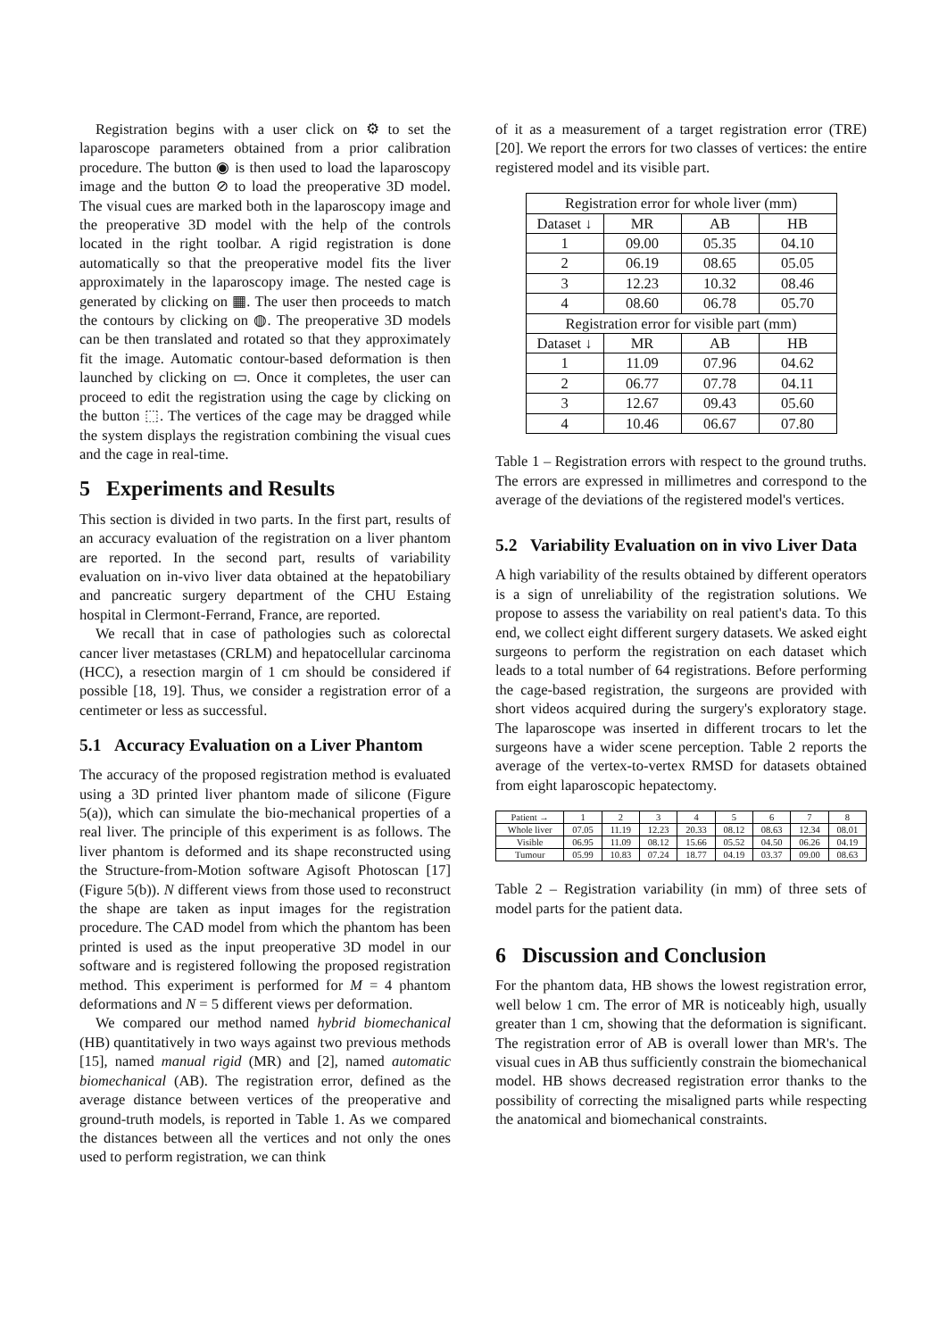Registration begins with a user click on ⚙ to set the laparoscope parameters obtained from a prior calibration procedure. The button ◉ is then used to load the laparoscopy image and the button ⊘ to load the preoperative 3D model. The visual cues are marked both in the laparoscopy image and the preoperative 3D model with the help of the controls located in the right toolbar. A rigid registration is done automatically so that the preoperative model fits the liver approximately in the laparoscopy image. The nested cage is generated by clicking on ▦. The user then proceeds to match the contours by clicking on ◍. The preoperative 3D models can be then translated and rotated so that they approximately fit the image. Automatic contour-based deformation is then launched by clicking on ▭. Once it completes, the user can proceed to edit the registration using the cage by clicking on the button ⬚. The vertices of the cage may be dragged while the system displays the registration combining the visual cues and the cage in real-time.
5 Experiments and Results
This section is divided in two parts. In the first part, results of an accuracy evaluation of the registration on a liver phantom are reported. In the second part, results of variability evaluation on in-vivo liver data obtained at the hepatobiliary and pancreatic surgery department of the CHU Estaing hospital in Clermont-Ferrand, France, are reported.
We recall that in case of pathologies such as colorectal cancer liver metastases (CRLM) and hepatocellular carcinoma (HCC), a resection margin of 1 cm should be considered if possible [18, 19]. Thus, we consider a registration error of a centimeter or less as successful.
5.1 Accuracy Evaluation on a Liver Phantom
The accuracy of the proposed registration method is evaluated using a 3D printed liver phantom made of silicone (Figure 5(a)), which can simulate the bio-mechanical properties of a real liver. The principle of this experiment is as follows. The liver phantom is deformed and its shape reconstructed using the Structure-from-Motion software Agisoft Photoscan [17] (Figure 5(b)). N different views from those used to reconstruct the shape are taken as input images for the registration procedure. The CAD model from which the phantom has been printed is used as the input preoperative 3D model in our software and is registered following the proposed registration method. This experiment is performed for M = 4 phantom deformations and N = 5 different views per deformation.
We compared our method named hybrid biomechanical (HB) quantitatively in two ways against two previous methods [15], named manual rigid (MR) and [2], named automatic biomechanical (AB). The registration error, defined as the average distance between vertices of the preoperative and ground-truth models, is reported in Table 1. As we compared the distances between all the vertices and not only the ones used to perform registration, we can think
of it as a measurement of a target registration error (TRE) [20]. We report the errors for two classes of vertices: the entire registered model and its visible part.
| Registration error for whole liver (mm) | | | |
| --- | --- | --- | --- |
| Dataset ↓ | MR | AB | HB |
| 1 | 09.00 | 05.35 | 04.10 |
| 2 | 06.19 | 08.65 | 05.05 |
| 3 | 12.23 | 10.32 | 08.46 |
| 4 | 08.60 | 06.78 | 05.70 |
| Registration error for visible part (mm) | | | |
| Dataset ↓ | MR | AB | HB |
| 1 | 11.09 | 07.96 | 04.62 |
| 2 | 06.77 | 07.78 | 04.11 |
| 3 | 12.67 | 09.43 | 05.60 |
| 4 | 10.46 | 06.67 | 07.80 |
Table 1 – Registration errors with respect to the ground truths. The errors are expressed in millimetres and correspond to the average of the deviations of the registered model's vertices.
5.2 Variability Evaluation on in vivo Liver Data
A high variability of the results obtained by different operators is a sign of unreliability of the registration solutions. We propose to assess the variability on real patient's data. To this end, we collect eight different surgery datasets. We asked eight surgeons to perform the registration on each dataset which leads to a total number of 64 registrations. Before performing the cage-based registration, the surgeons are provided with short videos acquired during the surgery's exploratory stage. The laparoscope was inserted in different trocars to let the surgeons have a wider scene perception. Table 2 reports the average of the vertex-to-vertex RMSD for datasets obtained from eight laparoscopic hepatectomy.
| Patient → | 1 | 2 | 3 | 4 | 5 | 6 | 7 | 8 |
| --- | --- | --- | --- | --- | --- | --- | --- | --- |
| Whole liver | 07.05 | 11.19 | 12.23 | 20.33 | 08.12 | 08.63 | 12.34 | 08.01 |
| Visible | 06.95 | 11.09 | 08.12 | 15.66 | 05.52 | 04.50 | 06.26 | 04.19 |
| Tumour | 05.99 | 10.83 | 07.24 | 18.77 | 04.19 | 03.37 | 09.00 | 08.63 |
Table 2 – Registration variability (in mm) of three sets of model parts for the patient data.
6 Discussion and Conclusion
For the phantom data, HB shows the lowest registration error, well below 1 cm. The error of MR is noticeably high, usually greater than 1 cm, showing that the deformation is significant. The registration error of AB is overall lower than MR's. The visual cues in AB thus sufficiently constrain the biomechanical model. HB shows decreased registration error thanks to the possibility of correcting the misaligned parts while respecting the anatomical and biomechanical constraints.